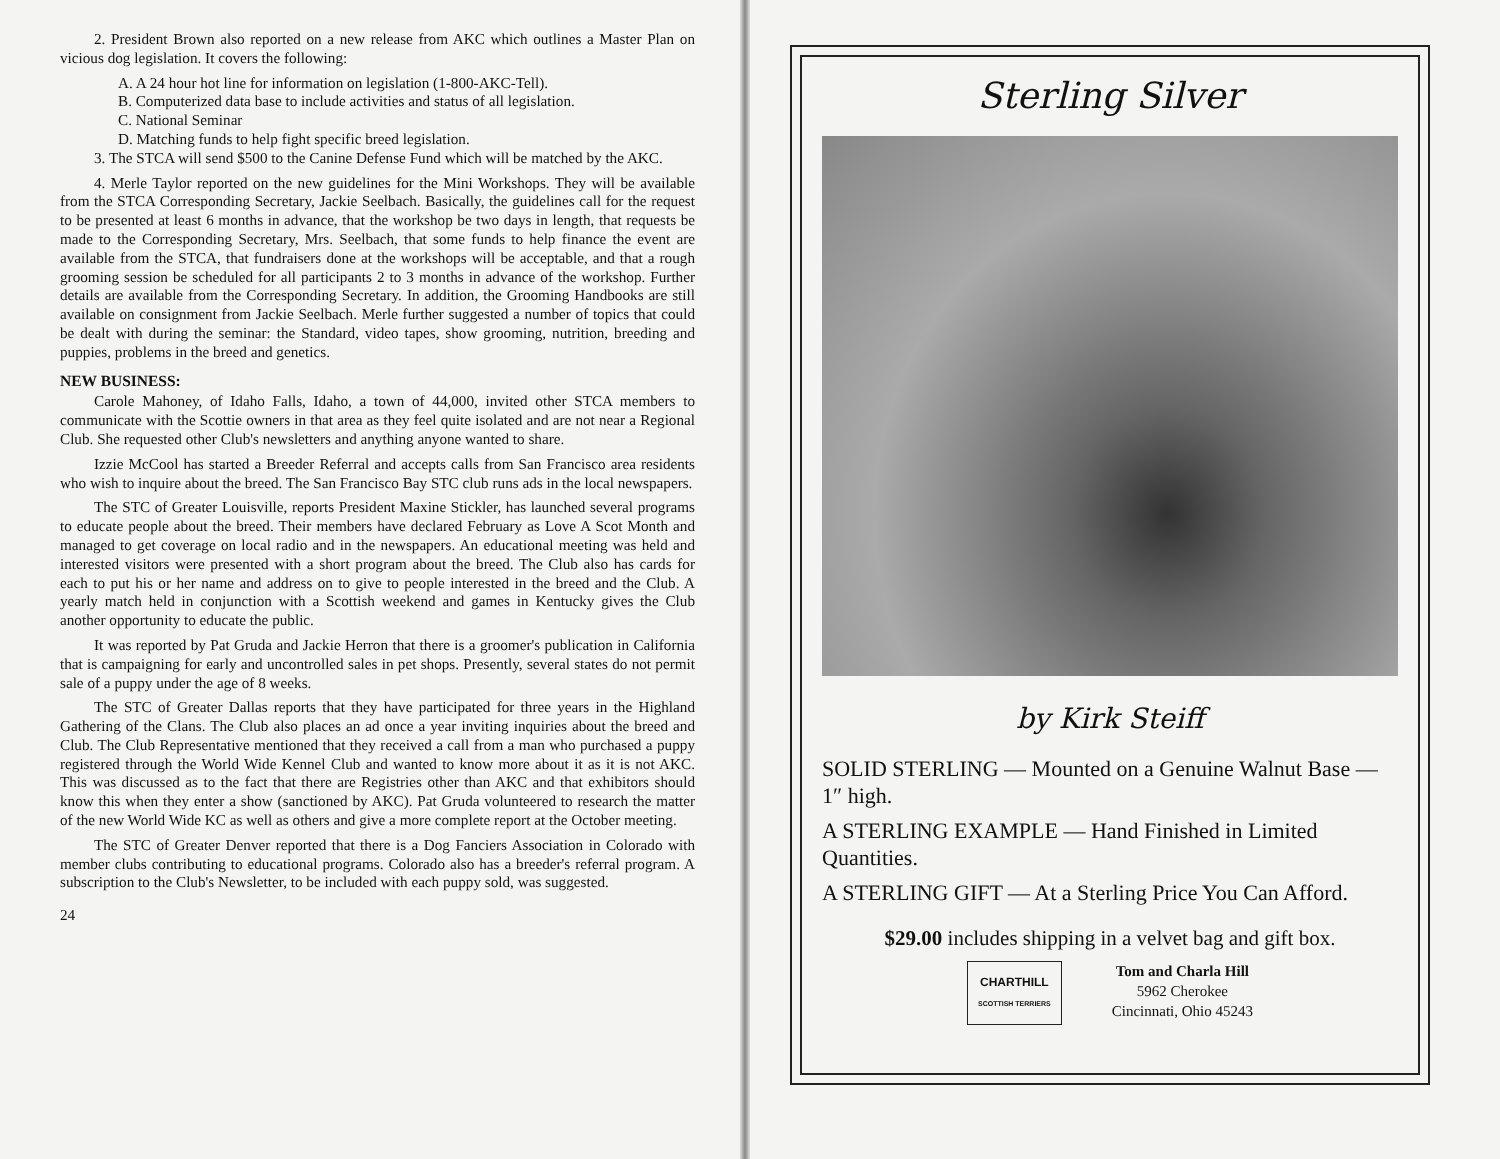2. President Brown also reported on a new release from AKC which outlines a Master Plan on vicious dog legislation. It covers the following:
A. A 24 hour hot line for information on legislation (1-800-AKC-Tell).
B. Computerized data base to include activities and status of all legislation.
C. National Seminar
D. Matching funds to help fight specific breed legislation.
3. The STCA will send $500 to the Canine Defense Fund which will be matched by the AKC.
4. Merle Taylor reported on the new guidelines for the Mini Workshops. They will be available from the STCA Corresponding Secretary, Jackie Seelbach. Basically, the guidelines call for the request to be presented at least 6 months in advance, that the workshop be two days in length, that requests be made to the Corresponding Secretary, Mrs. Seelbach, that some funds to help finance the event are available from the STCA, that fundraisers done at the workshops will be acceptable, and that a rough grooming session be scheduled for all participants 2 to 3 months in advance of the workshop. Further details are available from the Corresponding Secretary. In addition, the Grooming Handbooks are still available on consignment from Jackie Seelbach. Merle further suggested a number of topics that could be dealt with during the seminar: the Standard, video tapes, show grooming, nutrition, breeding and puppies, problems in the breed and genetics.
NEW BUSINESS:
Carole Mahoney, of Idaho Falls, Idaho, a town of 44,000, invited other STCA members to communicate with the Scottie owners in that area as they feel quite isolated and are not near a Regional Club. She requested other Club's newsletters and anything anyone wanted to share.
Izzie McCool has started a Breeder Referral and accepts calls from San Francisco area residents who wish to inquire about the breed. The San Francisco Bay STC club runs ads in the local newspapers.
The STC of Greater Louisville, reports President Maxine Stickler, has launched several programs to educate people about the breed. Their members have declared February as Love A Scot Month and managed to get coverage on local radio and in the newspapers. An educational meeting was held and interested visitors were presented with a short program about the breed. The Club also has cards for each to put his or her name and address on to give to people interested in the breed and the Club. A yearly match held in conjunction with a Scottish weekend and games in Kentucky gives the Club another opportunity to educate the public.
It was reported by Pat Gruda and Jackie Herron that there is a groomer's publication in California that is campaigning for early and uncontrolled sales in pet shops. Presently, several states do not permit sale of a puppy under the age of 8 weeks.
The STC of Greater Dallas reports that they have participated for three years in the Highland Gathering of the Clans. The Club also places an ad once a year inviting inquiries about the breed and Club. The Club Representative mentioned that they received a call from a man who purchased a puppy registered through the World Wide Kennel Club and wanted to know more about it as it is not AKC. This was discussed as to the fact that there are Registries other than AKC and that exhibitors should know this when they enter a show (sanctioned by AKC). Pat Gruda volunteered to research the matter of the new World Wide KC as well as others and give a more complete report at the October meeting.
The STC of Greater Denver reported that there is a Dog Fanciers Association in Colorado with member clubs contributing to educational programs. Colorado also has a breeder's referral program. A subscription to the Club's Newsletter, to be included with each puppy sold, was suggested.
24
Sterling Silver
by Kirk Steiff
SOLID STERLING — Mounted on a Genuine Walnut Base — 1″ high.
A STERLING EXAMPLE — Hand Finished in Limited Quantities.
A STERLING GIFT — At a Sterling Price You Can Afford.
$29.00 includes shipping in a velvet bag and gift box.
CHARTHILL
SCOTTISH TERRIERS
Tom and Charla Hill
5962 Cherokee
Cincinnati, Ohio 45243